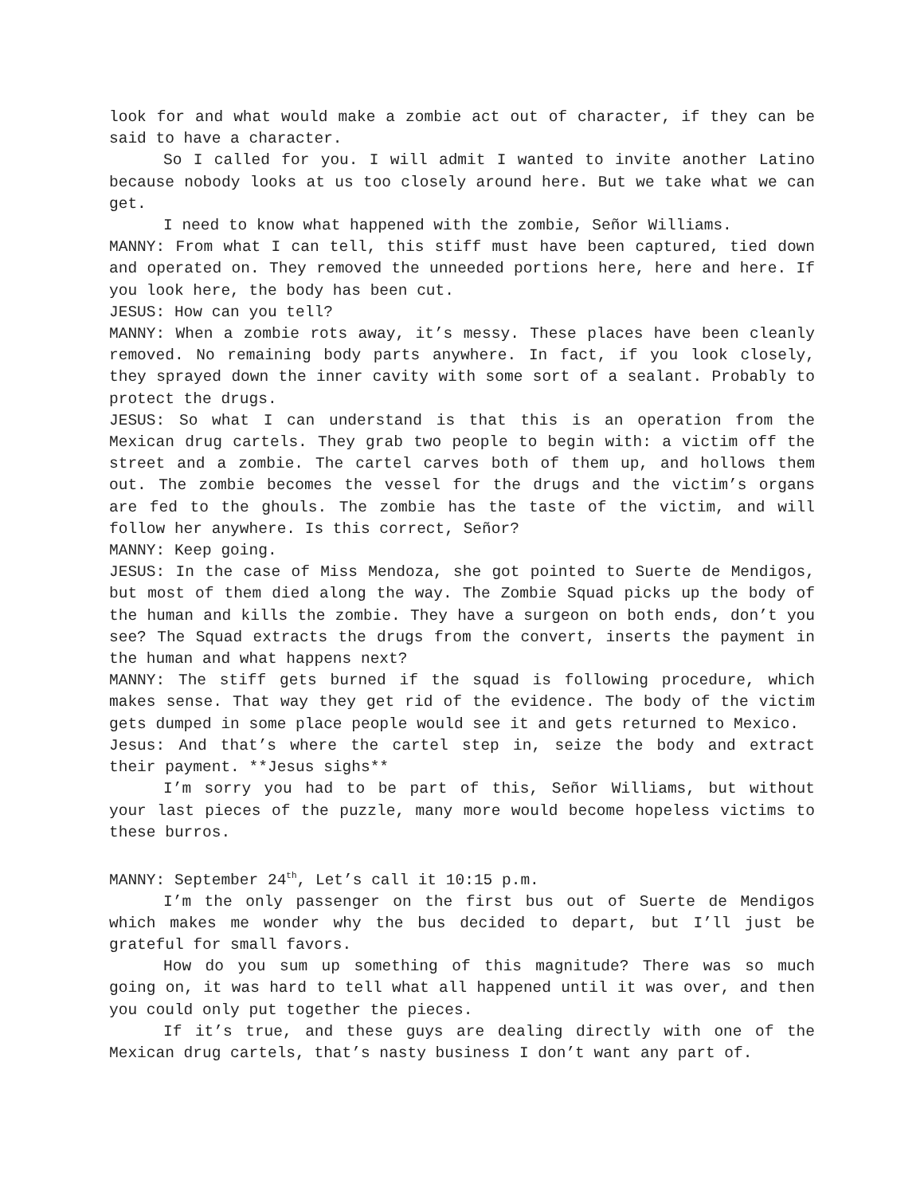look for and what would make a zombie act out of character, if they can be said to have a character.
So I called for you. I will admit I wanted to invite another Latino because nobody looks at us too closely around here. But we take what we can get.
I need to know what happened with the zombie, Señor Williams.
MANNY: From what I can tell, this stiff must have been captured, tied down and operated on. They removed the unneeded portions here, here and here. If you look here, the body has been cut.
JESUS: How can you tell?
MANNY: When a zombie rots away, it’s messy. These places have been cleanly removed. No remaining body parts anywhere. In fact, if you look closely, they sprayed down the inner cavity with some sort of a sealant. Probably to protect the drugs.
JESUS: So what I can understand is that this is an operation from the Mexican drug cartels. They grab two people to begin with: a victim off the street and a zombie. The cartel carves both of them up, and hollows them out. The zombie becomes the vessel for the drugs and the victim’s organs are fed to the ghouls. The zombie has the taste of the victim, and will follow her anywhere. Is this correct, Señor?
MANNY: Keep going.
JESUS: In the case of Miss Mendoza, she got pointed to Suerte de Mendigos, but most of them died along the way. The Zombie Squad picks up the body of the human and kills the zombie. They have a surgeon on both ends, don’t you see? The Squad extracts the drugs from the convert, inserts the payment in the human and what happens next?
MANNY: The stiff gets burned if the squad is following procedure, which makes sense. That way they get rid of the evidence. The body of the victim gets dumped in some place people would see it and gets returned to Mexico.
Jesus: And that’s where the cartel step in, seize the body and extract their payment. **Jesus sighs**
I’m sorry you had to be part of this, Señor Williams, but without your last pieces of the puzzle, many more would become hopeless victims to these burros.
MANNY: September 24<sup>th</sup>, Let’s call it 10:15 p.m.
I’m the only passenger on the first bus out of Suerte de Mendigos which makes me wonder why the bus decided to depart, but I’ll just be grateful for small favors.
How do you sum up something of this magnitude? There was so much going on, it was hard to tell what all happened until it was over, and then you could only put together the pieces.
If it’s true, and these guys are dealing directly with one of the Mexican drug cartels, that’s nasty business I don’t want any part of.